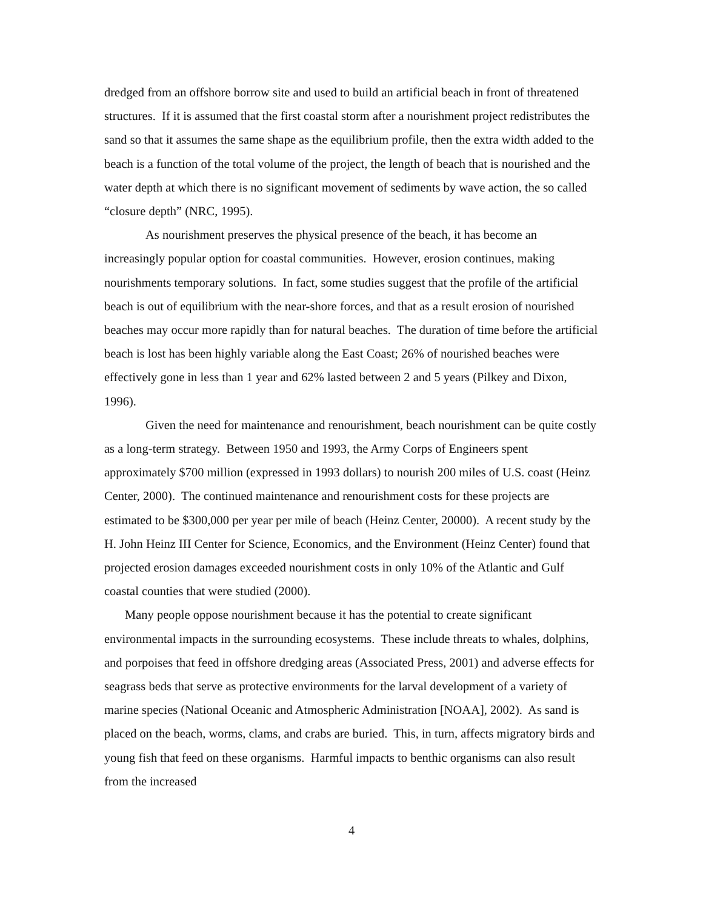dredged from an offshore borrow site and used to build an artificial beach in front of threatened structures. If it is assumed that the first coastal storm after a nourishment project redistributes the sand so that it assumes the same shape as the equilibrium profile, then the extra width added to the beach is a function of the total volume of the project, the length of beach that is nourished and the water depth at which there is no significant movement of sediments by wave action, the so called “closure depth” (NRC, 1995).
As nourishment preserves the physical presence of the beach, it has become an increasingly popular option for coastal communities. However, erosion continues, making nourishments temporary solutions. In fact, some studies suggest that the profile of the artificial beach is out of equilibrium with the near-shore forces, and that as a result erosion of nourished beaches may occur more rapidly than for natural beaches. The duration of time before the artificial beach is lost has been highly variable along the East Coast; 26% of nourished beaches were effectively gone in less than 1 year and 62% lasted between 2 and 5 years (Pilkey and Dixon, 1996).
Given the need for maintenance and renourishment, beach nourishment can be quite costly as a long-term strategy. Between 1950 and 1993, the Army Corps of Engineers spent approximately $700 million (expressed in 1993 dollars) to nourish 200 miles of U.S. coast (Heinz Center, 2000). The continued maintenance and renourishment costs for these projects are estimated to be $300,000 per year per mile of beach (Heinz Center, 20000). A recent study by the H. John Heinz III Center for Science, Economics, and the Environment (Heinz Center) found that projected erosion damages exceeded nourishment costs in only 10% of the Atlantic and Gulf coastal counties that were studied (2000).
Many people oppose nourishment because it has the potential to create significant environmental impacts in the surrounding ecosystems. These include threats to whales, dolphins, and porpoises that feed in offshore dredging areas (Associated Press, 2001) and adverse effects for seagrass beds that serve as protective environments for the larval development of a variety of marine species (National Oceanic and Atmospheric Administration [NOAA], 2002). As sand is placed on the beach, worms, clams, and crabs are buried. This, in turn, affects migratory birds and young fish that feed on these organisms. Harmful impacts to benthic organisms can also result from the increased
4